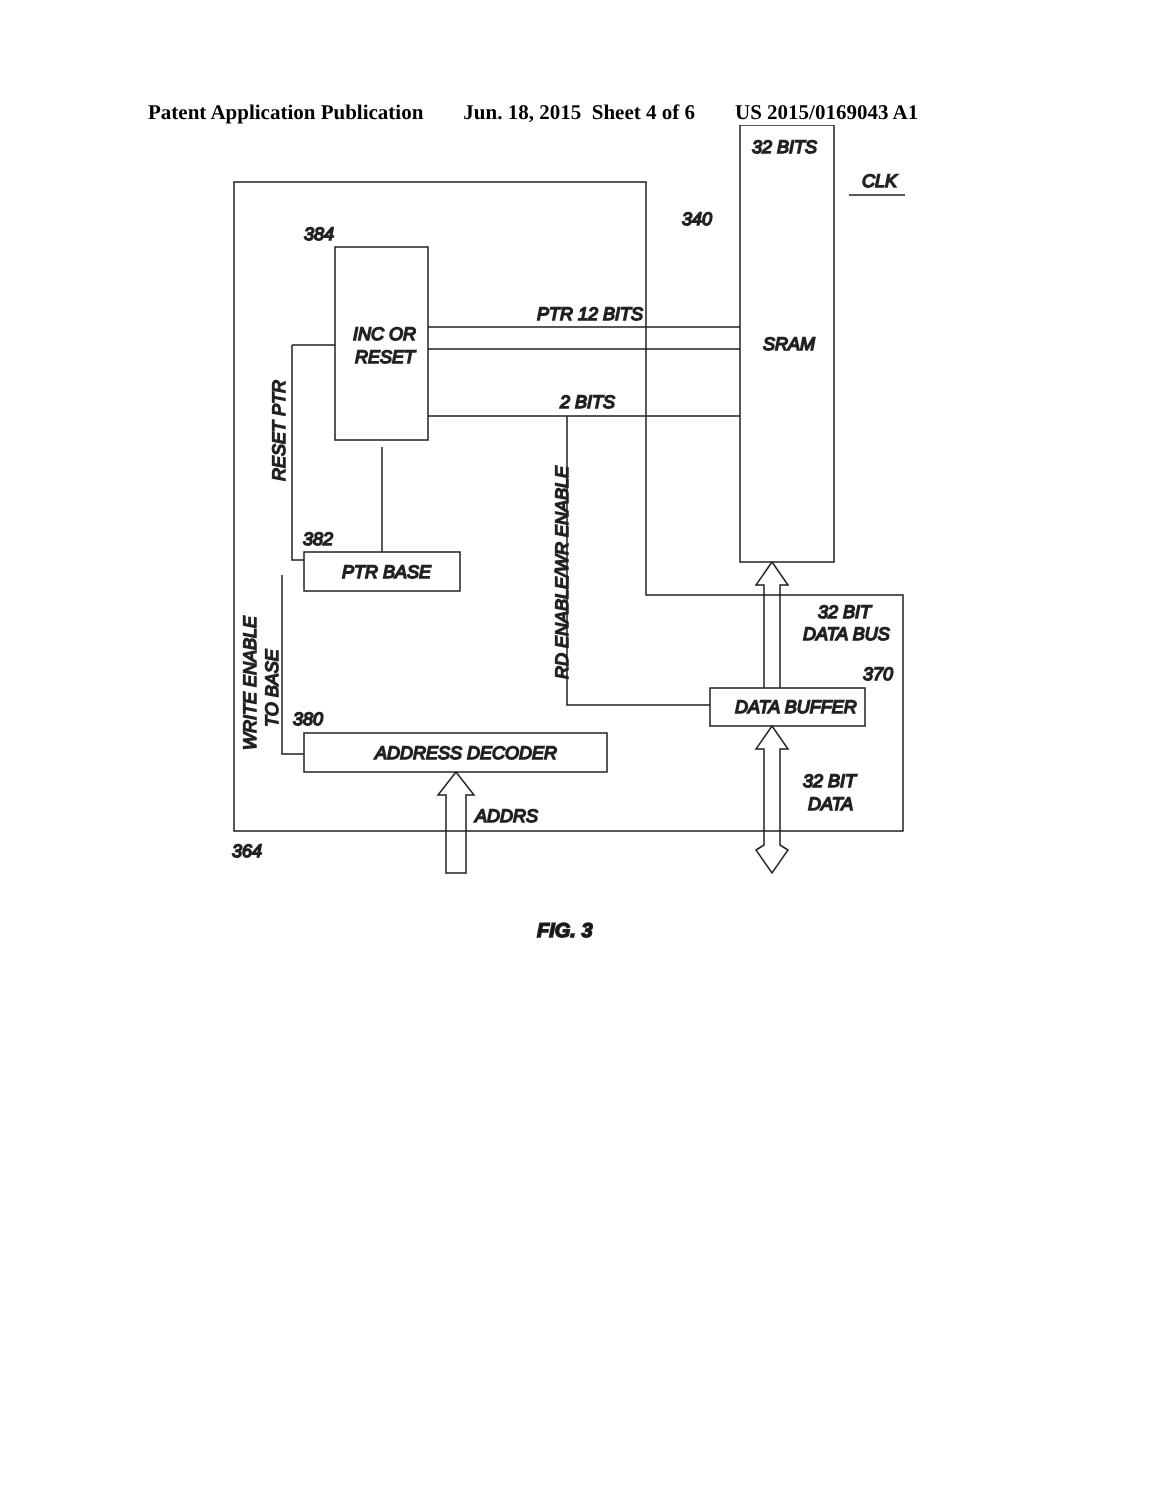Patent Application Publication Jun. 18, 2015 Sheet 4 of 6 US 2015/0169043 A1
32 BITS
CLK
340
384
PTR 12 BITS
INC OR
RESET
SRAM
2 BITS
382
PTR BASE
32 BIT
DATA BUS
370
DATA BUFFER
380
ADDRESS DECODER
32 BIT
DATA
ADDRS
364
RESET PTR
RD ENABLE/WR ENABLE
WRITE ENABLE
TO BASE
FIG. 3